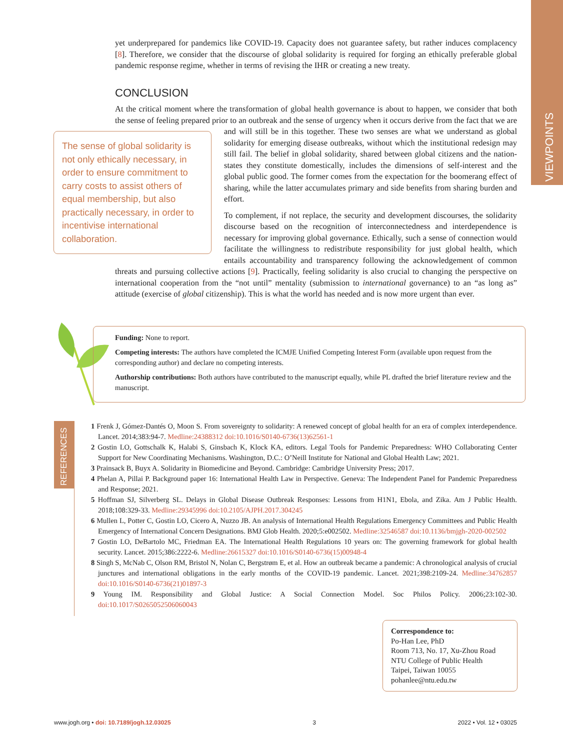VIEWPOINTS
yet underprepared for pandemics like COVID-19. Capacity does not guarantee safety, but rather induces complacency [8]. Therefore, we consider that the discourse of global solidarity is required for forging an ethically preferable global pandemic response regime, whether in terms of revising the IHR or creating a new treaty.
CONCLUSION
At the critical moment where the transformation of global health governance is about to happen, we consider that both the sense of feeling prepared prior to an outbreak and the sense of urgency when it occurs derive The sense of global solidarity is not only ethically necessary, in order to ensure commitment to carry costs to assist others of equal membership, but also practically necessary, in order to incentivise international collaboration. from the fact that we are and will still be in this together. These two senses are what we understand as global solidarity for emerging disease outbreaks, without which the institutional redesign may still fail. The belief in global solidarity, shared between global citizens and the nation-states they constitute domestically, includes the dimensions of self-interest and the global public good. The former comes from the expectation for the boomerang effect of sharing, while the latter accumulates primary and side benefits from sharing burden and effort.
To complement, if not replace, the security and development discourses, the solidarity discourse based on the recognition of interconnectedness and interdependence is necessary for improving global governance. Ethically, such a sense of connection would facilitate the willingness to redistribute responsibility for just global health, which entails accountability and transparency following the acknowledgement of common threats and pursuing collective actions [9]. Practically, feeling solidarity is also crucial to changing the perspective on international cooperation from the “not until” mentality (submission to international governance) to an “as long as” attitude (exercise of global citizenship). This is what the world has needed and is now more urgent than ever.
Funding: None to report.
Competing interests: The authors have completed the ICMJE Unified Competing Interest Form (available upon request from the corresponding author) and declare no competing interests.
Authorship contributions: Both authors have contributed to the manuscript equally, while PL drafted the brief literature review and the manuscript.
REFERENCES
1 Frenk J, Gómez-Dantés O, Moon S. From sovereignty to solidarity: A renewed concept of global health for an era of complex interdependence. Lancet. 2014;383:94-7. Medline:24388312 doi:10.1016/S0140-6736(13)62561-1
2 Gostin LO, Gottschalk K, Halabi S, Ginsbach K, Klock KA, editors. Legal Tools for Pandemic Preparedness: WHO Collaborating Center Support for New Coordinating Mechanisms. Washington, D.C.: O’Neill Institute for National and Global Health Law; 2021.
3 Prainsack B, Buyx A. Solidarity in Biomedicine and Beyond. Cambridge: Cambridge University Press; 2017.
4 Phelan A, Pillai P. Background paper 16: International Health Law in Perspective. Geneva: The Independent Panel for Pandemic Preparedness and Response; 2021.
5 Hoffman SJ, Silverberg SL. Delays in Global Disease Outbreak Responses: Lessons from H1N1, Ebola, and Zika. Am J Public Health. 2018;108:329-33. Medline:29345996 doi:10.2105/AJPH.2017.304245
6 Mullen L, Potter C, Gostin LO, Cicero A, Nuzzo JB. An analysis of International Health Regulations Emergency Committees and Public Health Emergency of International Concern Designations. BMJ Glob Health. 2020;5:e002502. Medline:32546587 doi:10.1136/bmjgh-2020-002502
7 Gostin LO, DeBartolo MC, Friedman EA. The International Health Regulations 10 years on: The governing framework for global health security. Lancet. 2015;386:2222-6. Medline:26615327 doi:10.1016/S0140-6736(15)00948-4
8 Singh S, McNab C, Olson RM, Bristol N, Nolan C, Bergstrøm E, et al. How an outbreak became a pandemic: A chronological analysis of crucial junctures and international obligations in the early months of the COVID-19 pandemic. Lancet. 2021;398:2109-24. Medline:34762857 doi:10.1016/S0140-6736(21)01897-3
9 Young IM. Responsibility and Global Justice: A Social Connection Model. Soc Philos Policy. 2006;23:102-30. doi:10.1017/S0265052506060043
Correspondence to:
Po-Han Lee, PhD
Room 713, No. 17, Xu-Zhou Road
NTU College of Public Health
Taipei, Taiwan 10055
pohanlee@ntu.edu.tw
www.jogh.org • doi: 10.7189/jogh.12.03025 3 2022 • Vol. 12 • 03025